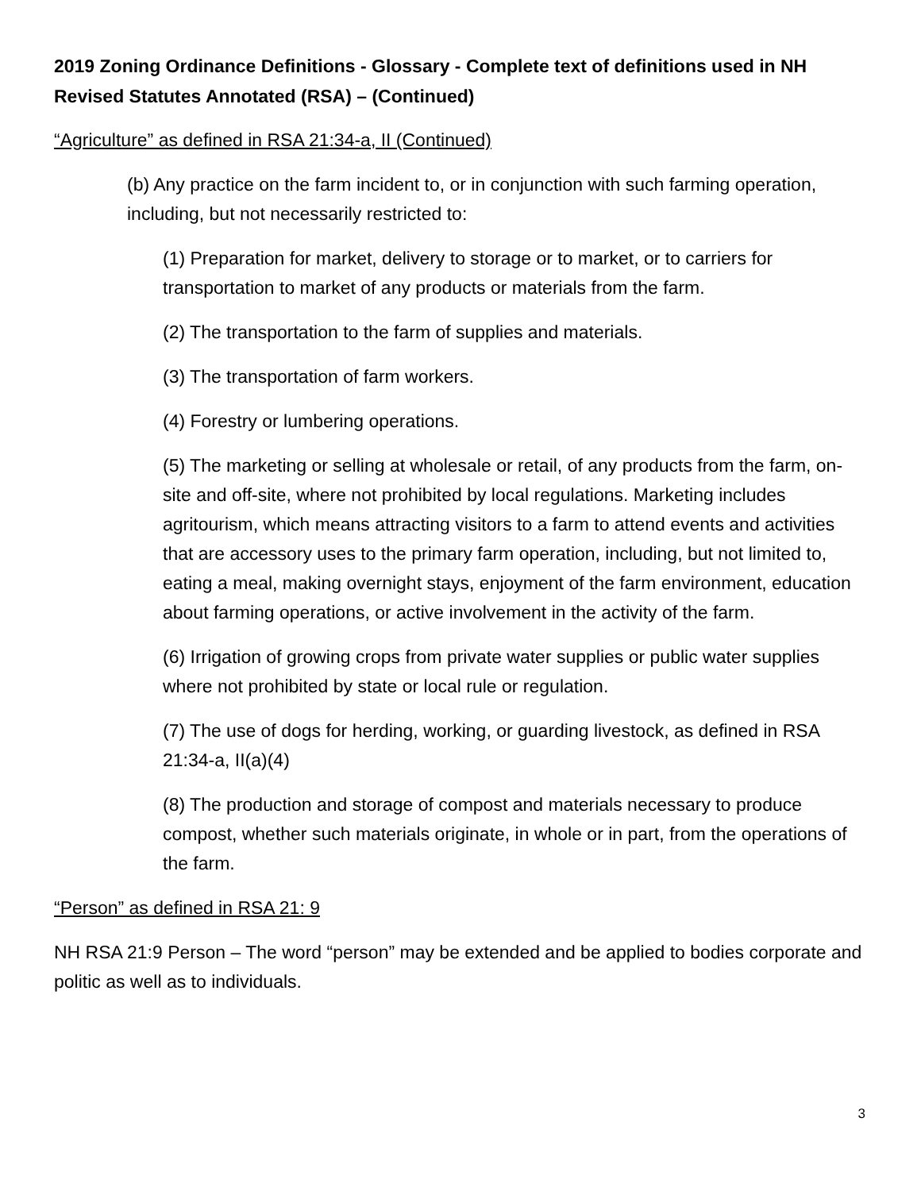2019 Zoning Ordinance Definitions - Glossary - Complete text of definitions used in NH Revised Statutes Annotated (RSA) – (Continued)
“Agriculture” as defined in RSA 21:34-a, II (Continued)
(b) Any practice on the farm incident to, or in conjunction with such farming operation, including, but not necessarily restricted to:
(1) Preparation for market, delivery to storage or to market, or to carriers for transportation to market of any products or materials from the farm.
(2) The transportation to the farm of supplies and materials.
(3) The transportation of farm workers.
(4) Forestry or lumbering operations.
(5) The marketing or selling at wholesale or retail, of any products from the farm, on-site and off-site, where not prohibited by local regulations. Marketing includes agritourism, which means attracting visitors to a farm to attend events and activities that are accessory uses to the primary farm operation, including, but not limited to, eating a meal, making overnight stays, enjoyment of the farm environment, education about farming operations, or active involvement in the activity of the farm.
(6) Irrigation of growing crops from private water supplies or public water supplies where not prohibited by state or local rule or regulation.
(7) The use of dogs for herding, working, or guarding livestock, as defined in RSA 21:34-a, II(a)(4)
(8) The production and storage of compost and materials necessary to produce compost, whether such materials originate, in whole or in part, from the operations of the farm.
“Person” as defined in RSA 21: 9
NH RSA 21:9 Person – The word “person” may be extended and be applied to bodies corporate and politic as well as to individuals.
3